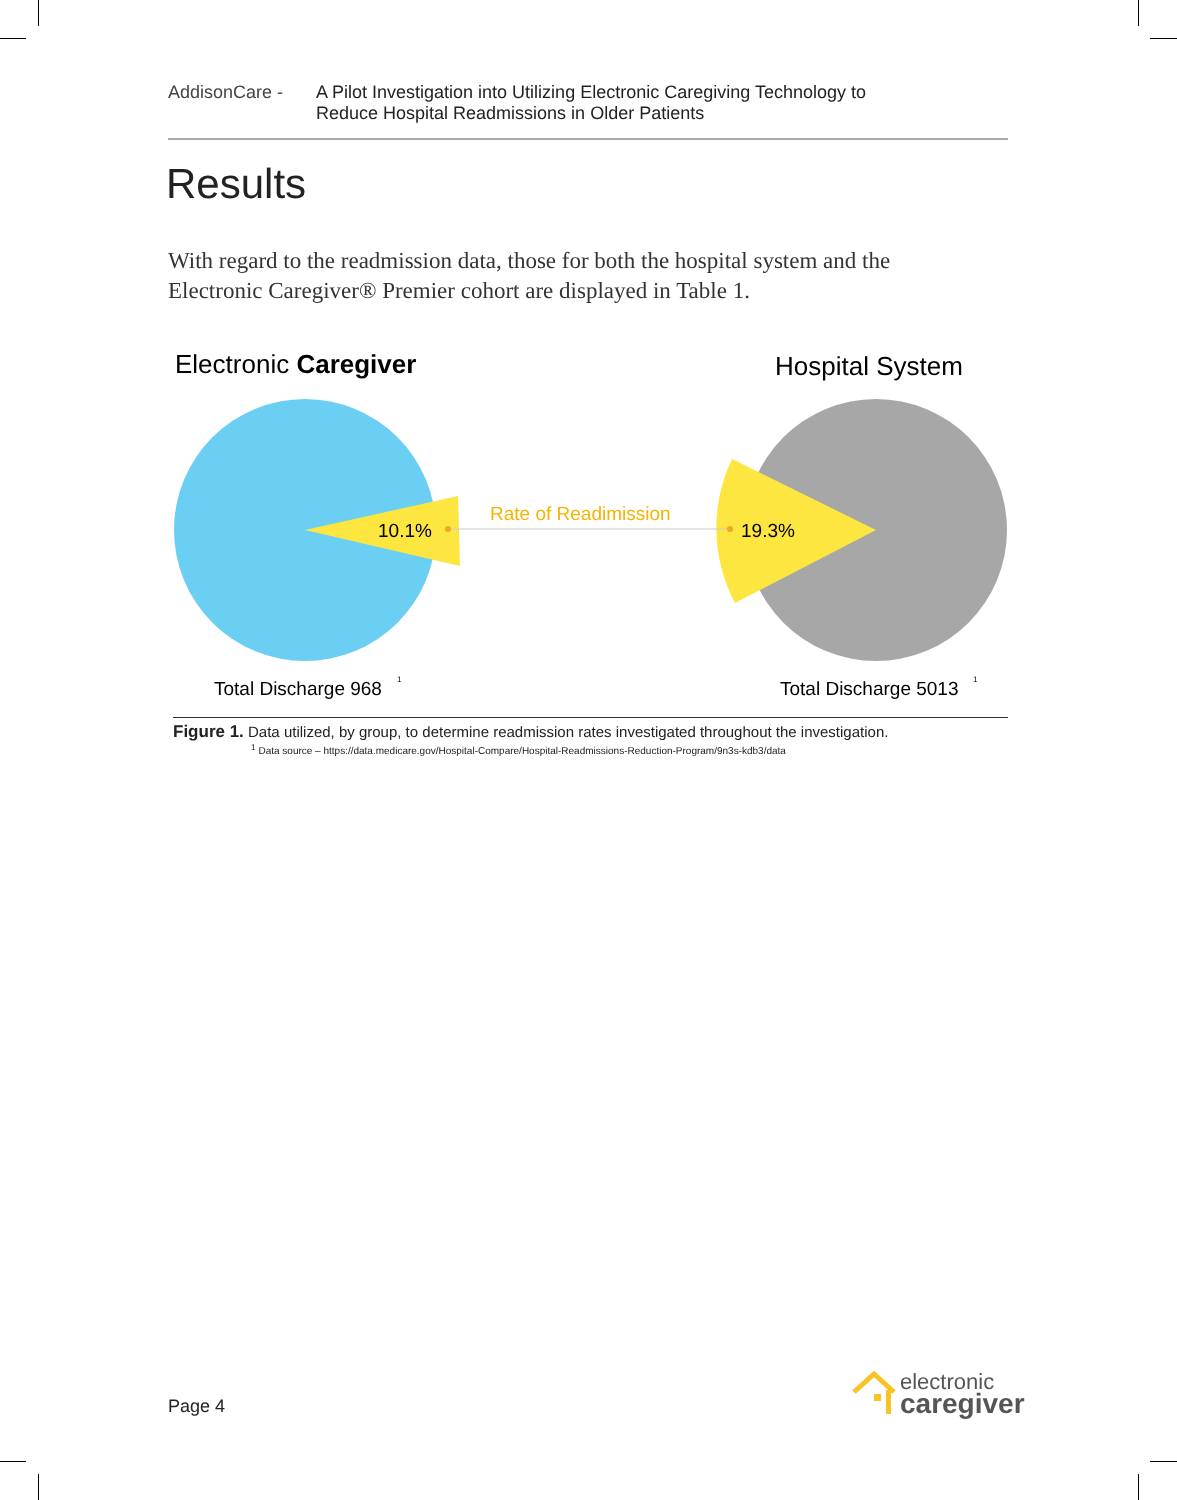AddisonCare - A Pilot Investigation into Utilizing Electronic Caregiving Technology to
Reduce Hospital Readmissions in Older Patients
Results
With regard to the readmission data, those for both the hospital system and the Electronic Caregiver® Premier cohort are displayed in Table 1.
Electronic Caregiver
Hospital System
10.1%
19.3%
Rate of Readimission
Total Discharge 968
1
Total Discharge 5013
1
Figure 1. Data utilized, by group, to determine readmission rates investigated throughout the investigation.
<sup>1</sup> Data source – https://data.medicare.gov/Hospital-Compare/Hospital-Readmissions-Reduction-Program/9n3s-kdb3/data
Page 4
electronic
caregiver